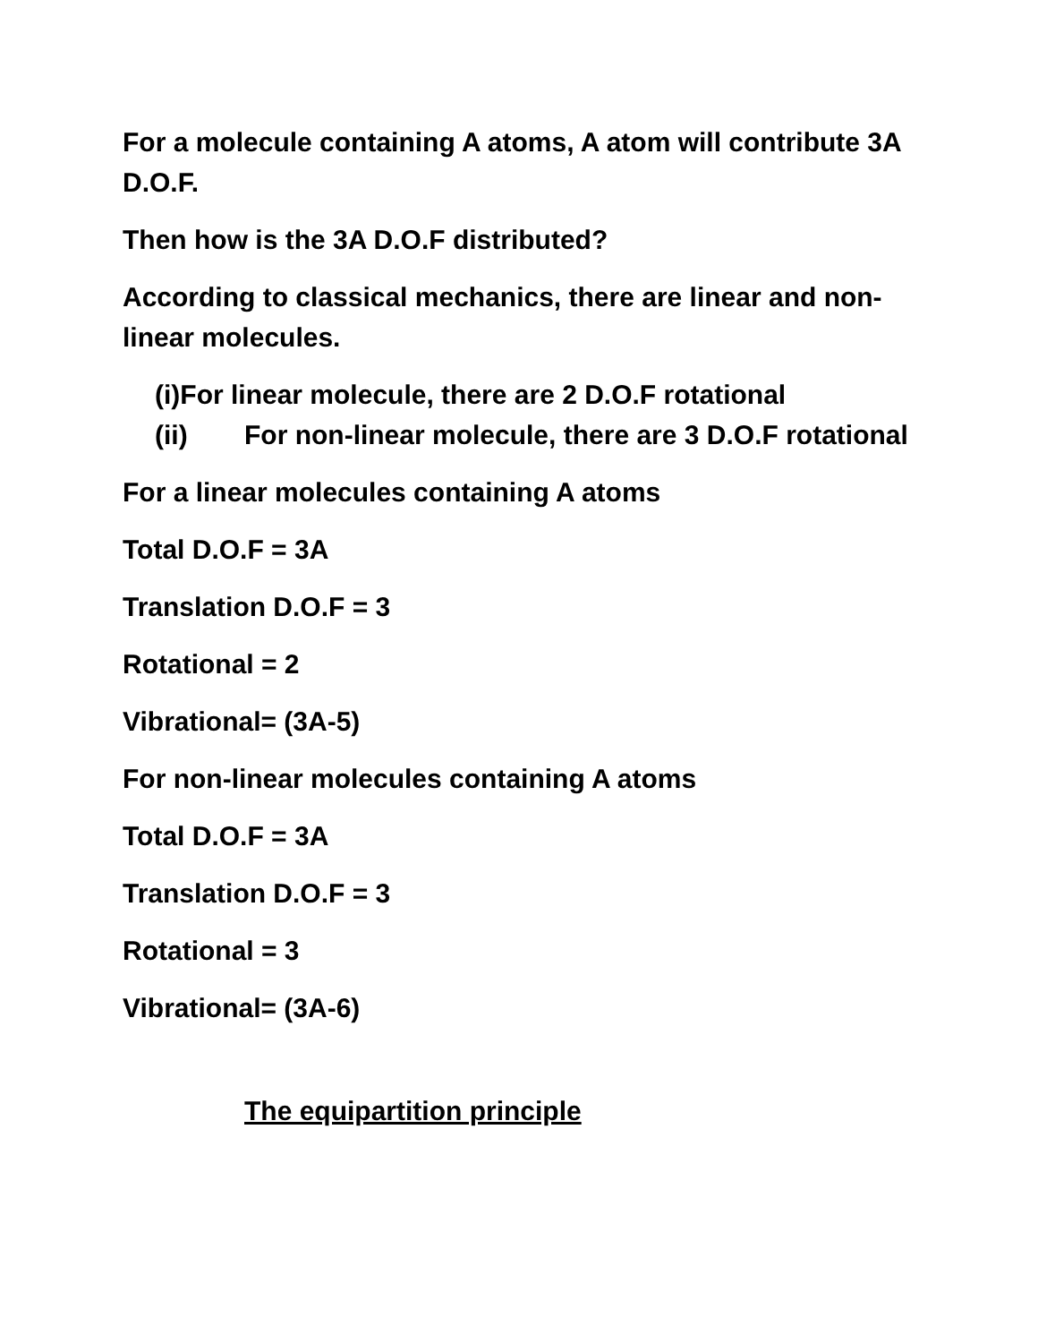For a molecule containing A atoms, A atom will contribute 3A D.O.F.
Then how is the 3A D.O.F distributed?
According to classical mechanics, there are linear and non-linear molecules.
(i) For linear molecule, there are 2 D.O.F rotational
(ii) For non-linear molecule, there are 3 D.O.F rotational
For a linear molecules containing A atoms
Total D.O.F = 3A
Translation D.O.F = 3
Rotational = 2
Vibrational= (3A-5)
For non-linear molecules containing A atoms
Total D.O.F = 3A
Translation D.O.F = 3
Rotational = 3
Vibrational= (3A-6)
The equipartition principle